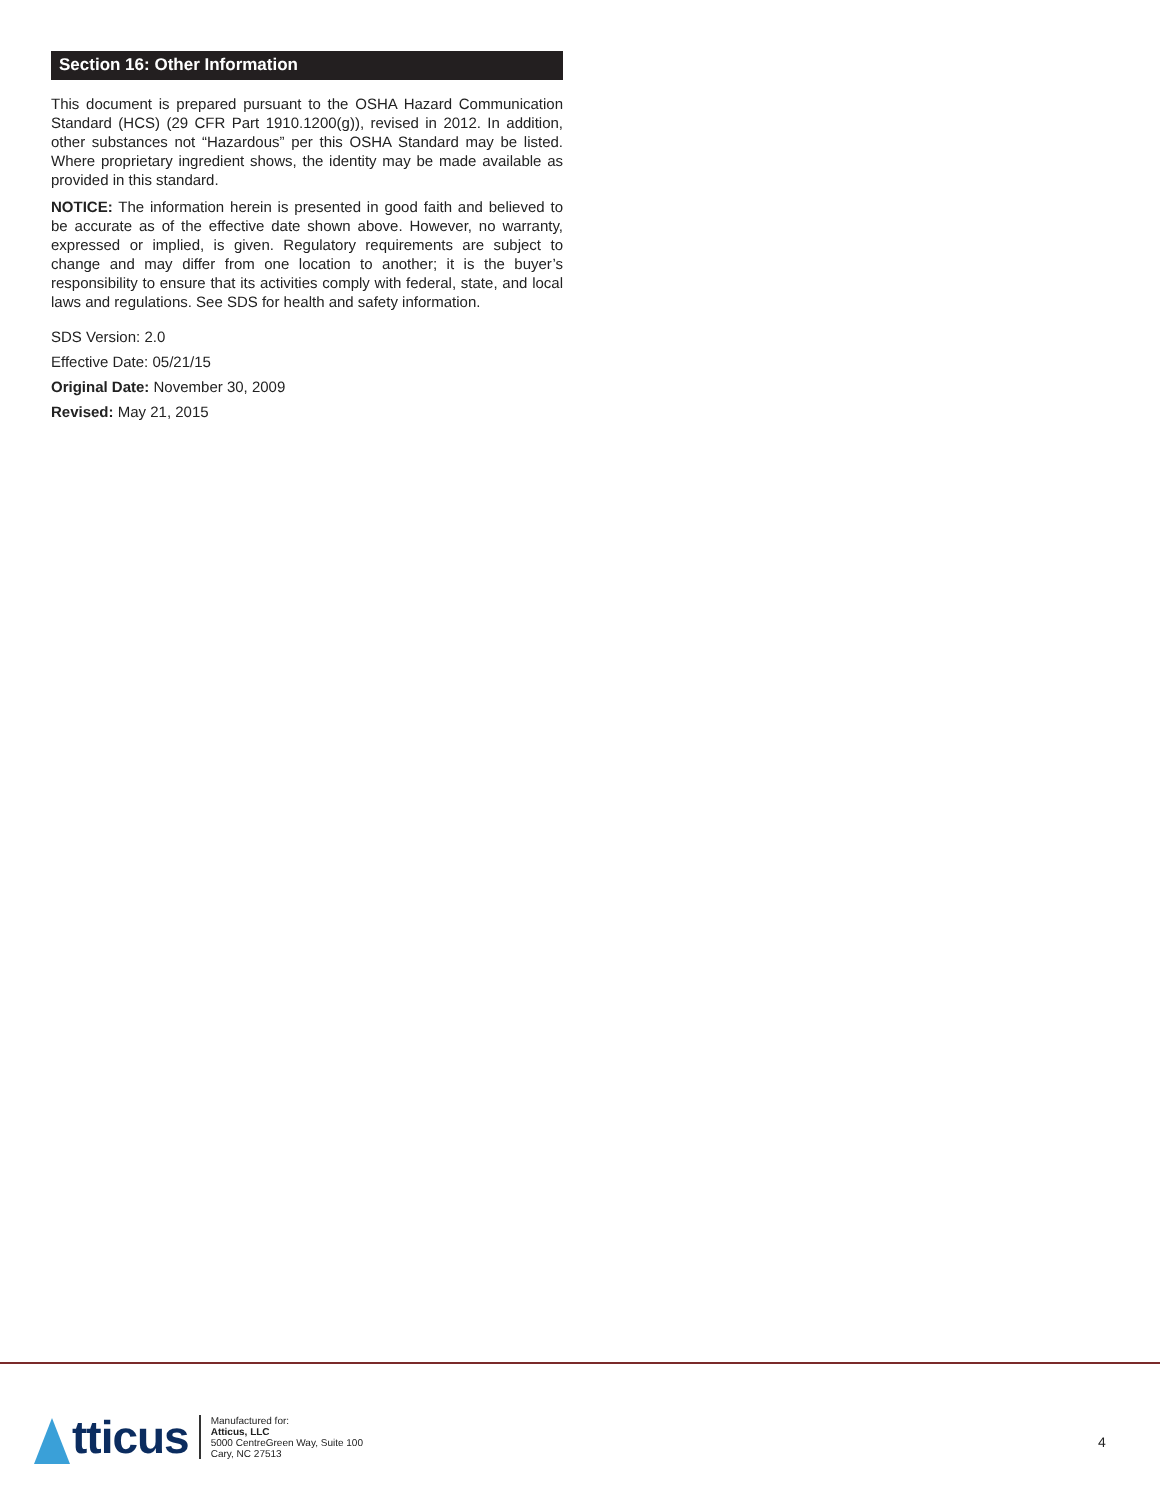Section 16: Other Information
This document is prepared pursuant to the OSHA Hazard Communication Standard (HCS) (29 CFR Part 1910.1200(g)), revised in 2012. In addition, other substances not “Hazardous” per this OSHA Standard may be listed. Where proprietary ingredient shows, the identity may be made available as provided in this standard.
NOTICE: The information herein is presented in good faith and believed to be accurate as of the effective date shown above. However, no warranty, expressed or implied, is given. Regulatory requirements are subject to change and may differ from one location to another; it is the buyer’s responsibility to ensure that its activities comply with federal, state, and local laws and regulations. See SDS for health and safety information.
SDS Version: 2.0
Effective Date: 05/21/15
Original Date: November 30, 2009
Revised: May 21, 2015
tticus
Manufactured for:
Atticus, LLC
5000 CentreGreen Way, Suite 100
Cary, NC 27513
4